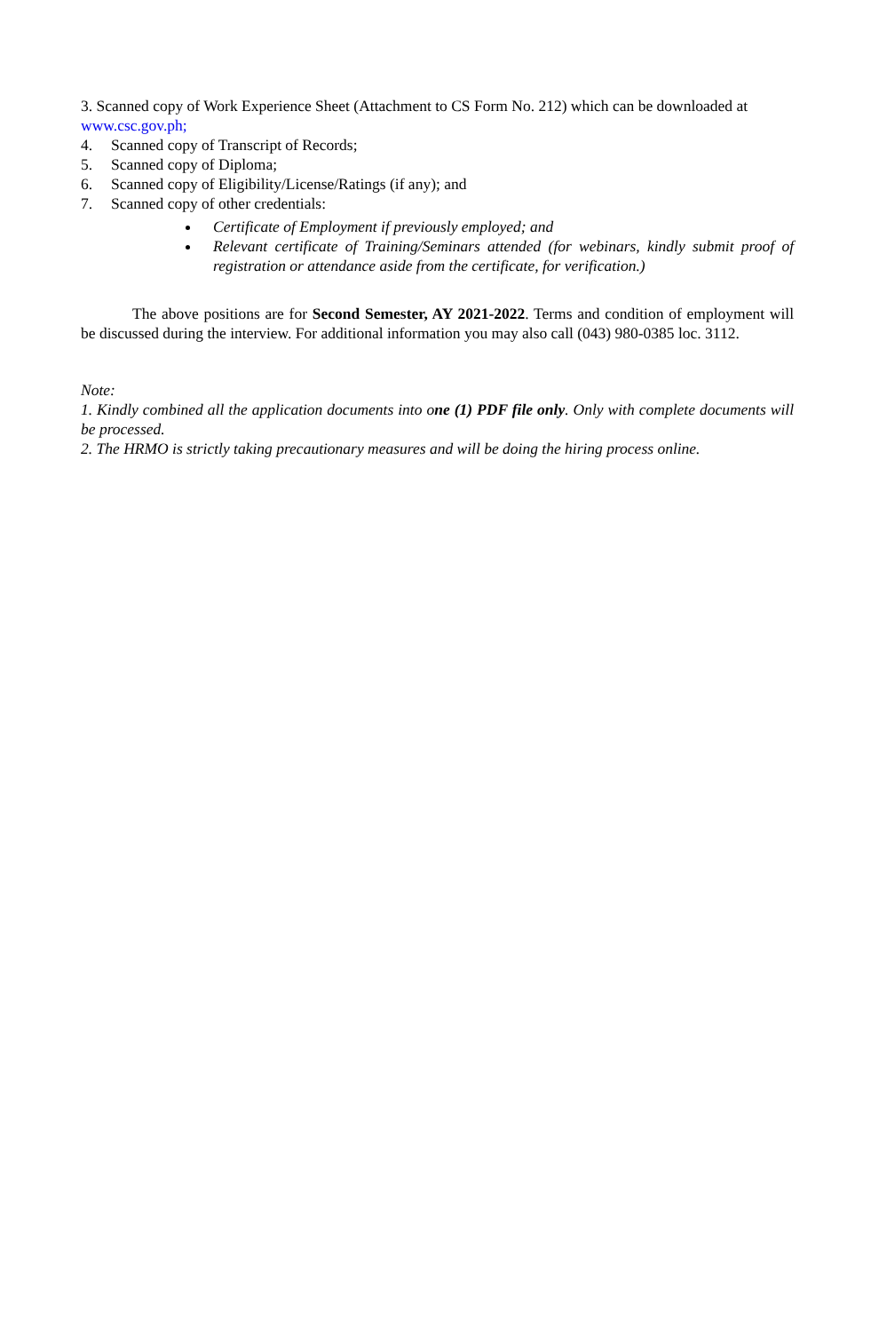3. Scanned copy of Work Experience Sheet (Attachment to CS Form No. 212) which can be downloaded at www.csc.gov.ph;
4. Scanned copy of Transcript of Records;
5. Scanned copy of Diploma;
6. Scanned copy of Eligibility/License/Ratings (if any); and
7. Scanned copy of other credentials:
Certificate of Employment if previously employed; and
Relevant certificate of Training/Seminars attended (for webinars, kindly submit proof of registration or attendance aside from the certificate, for verification.)
The above positions are for Second Semester, AY 2021-2022. Terms and condition of employment will be discussed during the interview. For additional information you may also call (043) 980-0385 loc. 3112.
Note:
1. Kindly combined all the application documents into one (1) PDF file only. Only with complete documents will be processed.
2. The HRMO is strictly taking precautionary measures and will be doing the hiring process online.